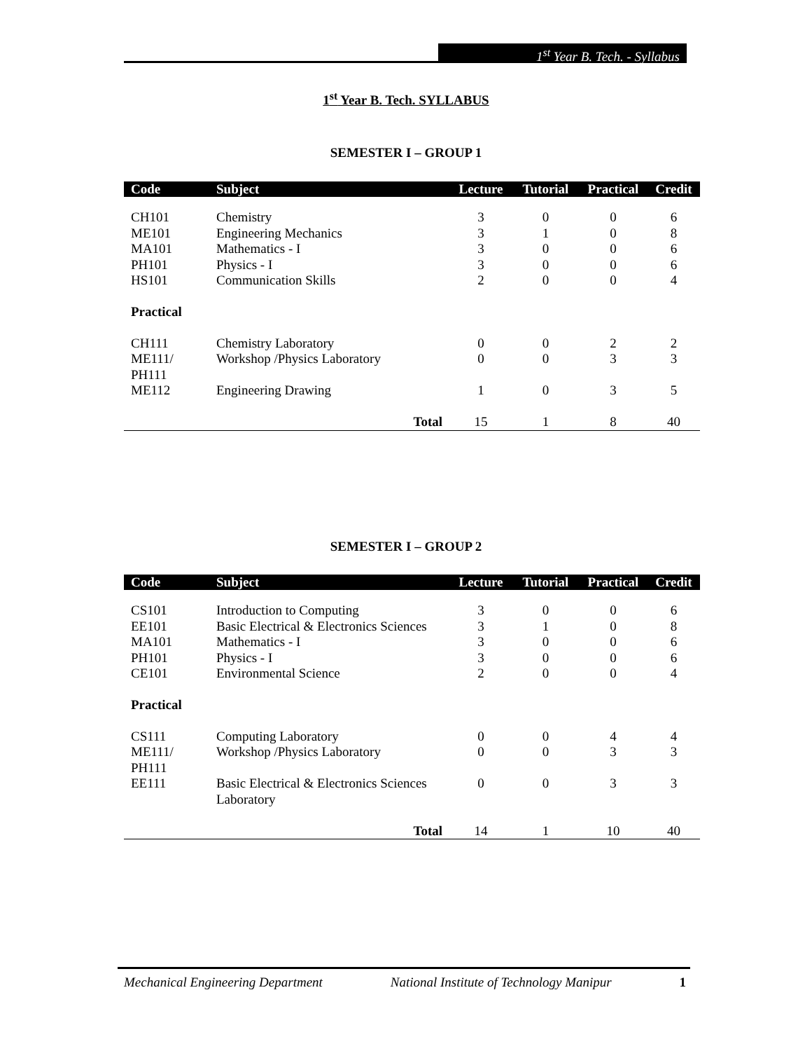1<sup>st</sup> Year B. Tech. - Syllabus
1<sup>st</sup> Year B. Tech. SYLLABUS
SEMESTER I – GROUP 1
| Code | Subject | Lecture | Tutorial | Practical | Credit |
| --- | --- | --- | --- | --- | --- |
| CH101 | Chemistry | 3 | 0 | 0 | 6 |
| ME101 | Engineering Mechanics | 3 | 1 | 0 | 8 |
| MA101 | Mathematics - I | 3 | 0 | 0 | 6 |
| PH101 | Physics - I | 3 | 0 | 0 | 6 |
| HS101 | Communication Skills | 2 | 0 | 0 | 4 |
| Practical | | | | | |
| CH111 | Chemistry Laboratory | 0 | 0 | 2 | 2 |
| ME111/ PH111 | Workshop /Physics Laboratory | 0 | 0 | 3 | 3 |
| ME112 | Engineering Drawing | 1 | 0 | 3 | 5 |
| | Total | 15 | 1 | 8 | 40 |
SEMESTER I – GROUP 2
| Code | Subject | Lecture | Tutorial | Practical | Credit |
| --- | --- | --- | --- | --- | --- |
| CS101 | Introduction to Computing | 3 | 0 | 0 | 6 |
| EE101 | Basic Electrical & Electronics Sciences | 3 | 1 | 0 | 8 |
| MA101 | Mathematics - I | 3 | 0 | 0 | 6 |
| PH101 | Physics - I | 3 | 0 | 0 | 6 |
| CE101 | Environmental Science | 2 | 0 | 0 | 4 |
| Practical | | | | | |
| CS111 | Computing Laboratory | 0 | 0 | 4 | 4 |
| ME111/ PH111 | Workshop /Physics Laboratory | 0 | 0 | 3 | 3 |
| EE111 | Basic Electrical & Electronics Sciences Laboratory | 0 | 0 | 3 | 3 |
| | Total | 14 | 1 | 10 | 40 |
Mechanical Engineering Department National Institute of Technology Manipur 1